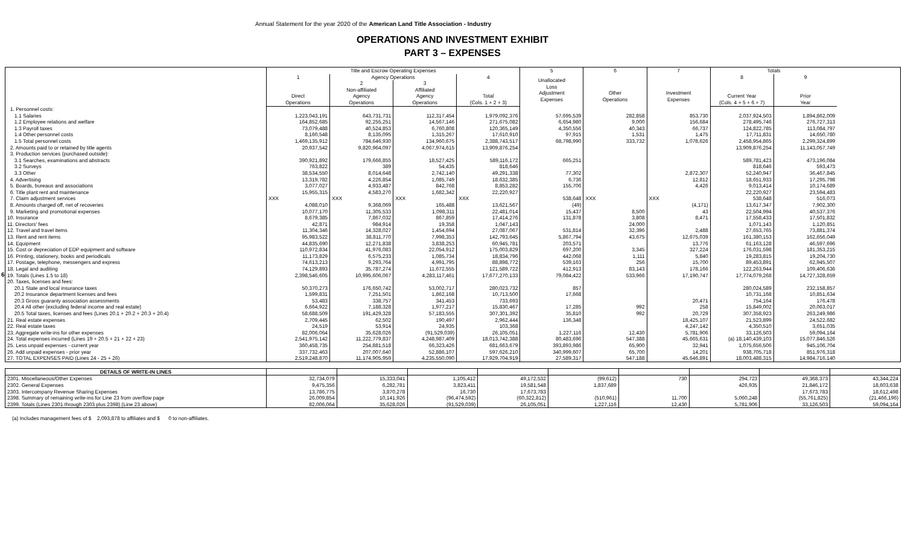Annual Statement for the year 2020 of the American Land Title Association - Industry
OPERATIONS AND INVESTMENT EXHIBIT
PART 3 – EXPENSES
6
| | Title and Escrow Operating Expenses | | | | 5 | 6 | 7 | Totals | |
| --- | --- | --- | --- | --- | --- | --- | --- | --- | --- |
| | 1 | Agency Operations | | 4 | Unallocated Loss Adjustment Expenses | Other Operations | Investment Expenses | 8 | 9 |
| | Direct Operations | 2 Non-affiliated Agency Operations | 3 Affiliated Agency Operations | Total (Cols. 1 + 2 + 3) | | | | Current Year (Cols. 4 + 5 + 6 + 7) | Prior Year |
| 1. Personnel costs: | | | | | | | | | |
| 1.1 Salaries | 1,223,043,191 | 643,731,731 | 112,317,454 | 1,979,092,376 | 57,695,539 | 282,858 | 853,730 | 2,037,924,503 | 1,894,862,009 |
| 1.2 Employee relations and welfare | 164,852,685 | 92,255,251 | 14,567,146 | 271,675,082 | 6,654,980 | 9,000 | 156,684 | 278,495,746 | 276,727,313 |
| 1.3 Payroll taxes | 73,079,488 | 40,524,853 | 6,760,808 | 120,365,149 | 4,350,556 | 40,343 | 66,737 | 124,822,785 | 113,084,797 |
| 1.4 Other personnel costs | 8,160,548 | 8,135,095 | 1,315,267 | 17,610,910 | 97,915 | 1,531 | 1,475 | 17,711,831 | 14,650,780 |
| 1.5 Total personnel costs | 1,469,135,912 | 784,646,930 | 134,960,675 | 2,388,743,517 | 68,798,990 | 333,732 | 1,078,626 | 2,458,954,865 | 2,299,324,899 |
| 2. Amounts paid to or retained by title agents | 20,937,542 | 9,820,964,097 | 4,067,974,615 | 13,909,876,254 | | | | 13,909,876,254 | 11,143,057,749 |
| 3. Production services (purchased outside): | | | | | | | | | |
| 3.1 Searches, examinations and abstracts | 390,921,892 | 179,666,855 | 18,527,425 | 589,116,172 | 665,251 | | | 589,781,423 | 473,196,084 |
| 3.2 Surveys | 763,822 | 389 | 54,435 | 818,646 | | | | 818,646 | 593,473 |
| 3.3 Other | 38,534,550 | 8,014,648 | 2,742,140 | 49,291,338 | 77,302 | | 2,872,307 | 52,240,947 | 36,467,845 |
| 4. Advertising | 13,319,782 | 4,226,854 | 1,085,749 | 18,632,385 | 6,736 | | 12,812 | 18,651,933 | 17,295,798 |
| 5. Boards, bureaus and associations | 3,077,027 | 4,933,487 | 842,768 | 8,853,282 | 155,706 | | 4,426 | 9,013,414 | 10,174,689 |
| 6. Title plant rent and maintenance | 15,955,315 | 4,583,270 | 1,682,342 | 22,220,927 | | | | 22,220,927 | 23,594,483 |
| 7. Claim adjustment services | XXX | XXX | XXX | XXX | 538,648 | XXX | XXX | 538,648 | 516,073 |
| 8. Amounts charged off, net of recoveries | 4,088,010 | 9,368,069 | 165,488 | 13,621,567 | (49) | | (4,171) | 13,617,347 | 7,902,300 |
| 9. Marketing and promotional expenses | 10,077,170 | 11,305,533 | 1,098,311 | 22,481,014 | 15,437 | 8,500 | 43 | 22,504,994 | 40,537,376 |
| 10. Insurance | 8,679,385 | 7,867,032 | 867,859 | 17,414,276 | 131,878 | 3,808 | 8,471 | 17,558,433 | 17,501,832 |
| 11. Directors' fees | 42,871 | 984,914 | 19,358 | 1,047,143 | | 24,000 | | 1,071,143 | 1,120,851 |
| 12. Travel and travel items | 11,304,346 | 14,328,027 | 1,454,694 | 27,087,067 | 531,814 | 32,396 | 2,488 | 27,653,765 | 73,881,374 |
| 13. Rent and rent items | 95,983,522 | 38,811,770 | 7,998,353 | 142,793,645 | 5,867,794 | 43,675 | 12,675,039 | 161,380,153 | 162,656,049 |
| 14. Equipment | 44,835,690 | 12,271,838 | 3,838,253 | 60,945,781 | 203,571 | | 13,776 | 61,163,128 | 46,597,696 |
| 15. Cost or depreciation of EDP equipment and software | 110,972,834 | 41,976,083 | 22,054,912 | 175,003,829 | 697,200 | 3,345 | 327,224 | 176,031,598 | 181,353,215 |
| 16. Printing, stationery, books and periodicals | 11,173,829 | 6,575,233 | 1,085,734 | 18,834,796 | 442,068 | 1,111 | 5,840 | 19,283,815 | 19,204,730 |
| 17. Postage, telephone, messengers and express | 74,613,213 | 9,293,764 | 4,991,795 | 88,898,772 | 539,163 | 256 | 15,700 | 89,453,891 | 62,945,507 |
| 18. Legal and auditing | 74,129,893 | 35,787,274 | 11,672,555 | 121,589,722 | 412,913 | 83,143 | 178,166 | 122,263,944 | 109,406,636 |
| 19. Totals (Lines 1.5 to 18) | 2,398,546,605 | 10,995,606,067 | 4,283,117,461 | 17,677,270,133 | 79,084,422 | 533,966 | 17,190,747 | 17,774,079,268 | 14,727,328,659 |
| 20. Taxes, licenses and fees: | | | | | | | | | |
| 20.1 State and local insurance taxes | 50,370,273 | 176,650,742 | 53,002,717 | 280,023,732 | 857 | | | 280,024,589 | 232,158,857 |
| 20.2 Insurance department licenses and fees | 1,599,831 | 7,251,501 | 1,862,168 | 10,713,500 | 17,668 | | | 10,731,168 | 10,851,634 |
| 20.3 Gross guaranty association assessments | 53,483 | 338,757 | 341,453 | 733,693 | | | 20,471 | 754,164 | 176,478 |
| 20.4 All other (excluding federal income and real estate) | 6,664,922 | 7,188,328 | 1,977,217 | 15,830,467 | 17,285 | 992 | 258 | 15,849,002 | 20,063,017 |
| 20.5 Total taxes, licenses and fees (Lines 20.1 + 20.2 + 20.3 + 20.4) | 58,688,509 | 191,429,328 | 57,183,555 | 307,301,392 | 35,810 | 992 | 20,729 | 307,358,923 | 263,249,986 |
| 21. Real estate expenses | 2,709,445 | 62,502 | 190,497 | 2,962,444 | 136,348 | | 18,425,107 | 21,523,899 | 24,522,682 |
| 22. Real estate taxes | 24,519 | 53,914 | 24,935 | 103,368 | | | 4,247,142 | 4,350,510 | 3,651,035 |
| 23. Aggregate write-ins for other expenses | 82,006,064 | 35,628,026 | (91,529,039) | 26,105,051 | 1,227,116 | 12,430 | 5,781,906 | 33,126,503 | 59,094,164 |
| 24. Total expenses incurred (Lines 19 + 20.5 + 21 + 22 + 23) | 2,541,975,142 | 11,222,779,837 | 4,248,987,409 | 18,013,742,388 | 80,483,696 | 547,388 | 45,665,631 | (a) 18,140,439,103 | 15,077,846,526 |
| 25. Less unpaid expenses - current year | 360,458,735 | 254,881,518 | 66,323,426 | 681,663,679 | 393,893,986 | 65,900 | 32,941 | 1,075,656,506 | 945,106,704 |
| 26. Add unpaid expenses - prior year | 337,732,463 | 207,007,640 | 52,886,107 | 597,626,210 | 340,999,607 | 65,700 | 14,201 | 938,705,718 | 851,976,318 |
| 27. TOTAL EXPENSES PAID (Lines 24 - 25 + 26) | 2,519,248,870 | 11,174,905,959 | 4,235,550,090 | 17,929,704,919 | 27,589,317 | 547,188 | 45,646,891 | 18,003,488,315 | 14,984,716,140 |
| DETAILS OF WRITE-IN LINES | | | | | | | | | |
| --- | --- | --- | --- | --- | --- | --- | --- | --- | --- |
| 2301. Miscellaneous/Other Expenses | 32,734,079 | 15,333,041 | 1,105,412 | 49,172,532 | (99,612) | 730 | 294,723 | 49,368,373 | 43,344,224 |
| 2302. General Expenses | 9,475,356 | 6,282,781 | 3,823,411 | 19,581,548 | 1,837,689 | | 426,935 | 21,846,172 | 18,603,638 |
| 2303. Intercompany Revenue Sharing Expenses | 13,786,775 | 3,870,278 | 16,730 | 17,673,783 | | | | 17,673,783 | 18,612,498 |
| 2398. Summary of remaining write-ins for Line 23 from overflow page | 26,009,854 | 10,141,926 | (96,474,592) | (60,322,812) | (510,961) | 11,700 | 5,060,248 | (55,761,825) | (21,466,196) |
| 2399. Totals (Lines 2301 through 2303 plus 2398) (Line 23 above) | 82,006,064 | 35,628,026 | (91,529,039) | 26,105,051 | 1,227,116 | 12,430 | 5,781,906 | 33,126,503 | 59,094,164 |
(a) Includes management fees of $ 2,093,878 to affiliates and $ 0 to non-affiliates.